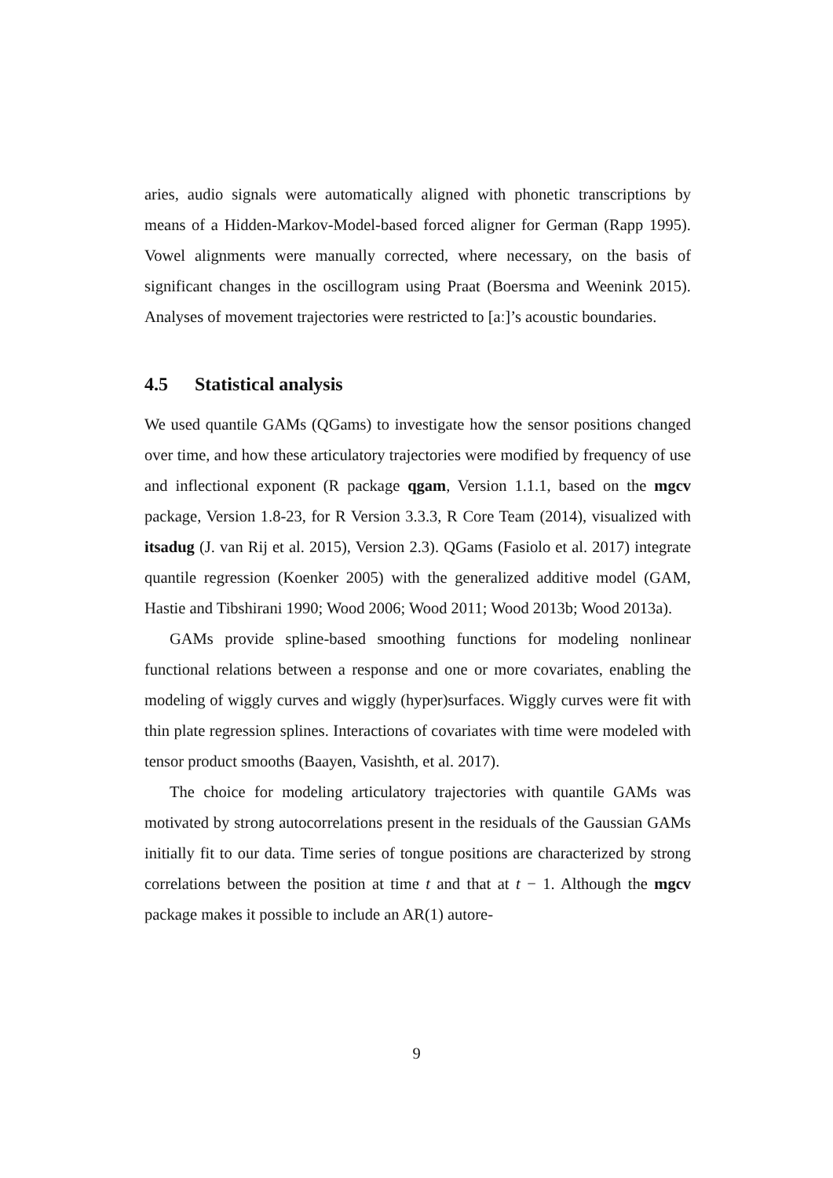aries, audio signals were automatically aligned with phonetic transcriptions by means of a Hidden-Markov-Model-based forced aligner for German (Rapp 1995). Vowel alignments were manually corrected, where necessary, on the basis of significant changes in the oscillogram using Praat (Boersma and Weenink 2015). Analyses of movement trajectories were restricted to [aː]’s acoustic boundaries.
4.5 Statistical analysis
We used quantile GAMs (QGams) to investigate how the sensor positions changed over time, and how these articulatory trajectories were modified by frequency of use and inflectional exponent (R package qgam, Version 1.1.1, based on the mgcv package, Version 1.8-23, for R Version 3.3.3, R Core Team (2014), visualized with itsadug (J. van Rij et al. 2015), Version 2.3). QGams (Fasiolo et al. 2017) integrate quantile regression (Koenker 2005) with the generalized additive model (GAM, Hastie and Tibshirani 1990; Wood 2006; Wood 2011; Wood 2013b; Wood 2013a).
GAMs provide spline-based smoothing functions for modeling nonlinear functional relations between a response and one or more covariates, enabling the modeling of wiggly curves and wiggly (hyper)surfaces. Wiggly curves were fit with thin plate regression splines. Interactions of covariates with time were modeled with tensor product smooths (Baayen, Vasishth, et al. 2017).
The choice for modeling articulatory trajectories with quantile GAMs was motivated by strong autocorrelations present in the residuals of the Gaussian GAMs initially fit to our data. Time series of tongue positions are characterized by strong correlations between the position at time t and that at t − 1. Although the mgcv package makes it possible to include an AR(1) autore-
9